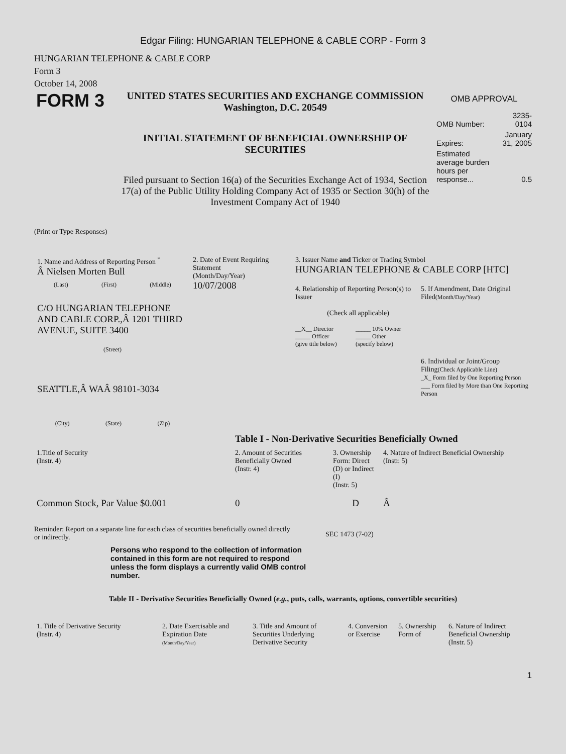Edgar Filing: HUNGARIAN TELEPHONE & CABLE CORP - Form 3
HUNGARIAN TELEPHONE & CABLE CORP
Form 3
October 14, 2008
FORM 3
UNITED STATES SECURITIES AND EXCHANGE COMMISSION
Washington, D.C. 20549
INITIAL STATEMENT OF BENEFICIAL OWNERSHIP OF SECURITIES
Filed pursuant to Section 16(a) of the Securities Exchange Act of 1934, Section 17(a) of the Public Utility Holding Company Act of 1935 or Section 30(h) of the Investment Company Act of 1940
OMB APPROVAL
| OMB Number: | 3235-0104 |
| Expires: | January 31, 2005 |
| Estimated average burden hours per response... | 0.5 |
(Print or Type Responses)
1. Name and Address of Reporting Person <sup>*</sup>
Â Nielsen Morten Bull
(Last) (First) (Middle)
C/O HUNGARIAN TELEPHONE AND CABLE CORP.,Â 1201 THIRD AVENUE, SUITE 3400
(Street)
SEATTLE,Â WAÂ 98101-3034
(City) (State) (Zip)
2. Date of Event Requiring Statement
(Month/Day/Year)
10/07/2008
3. Issuer Name and Ticker or Trading Symbol
HUNGARIAN TELEPHONE & CABLE CORP [HTC]
4. Relationship of Reporting Person(s) to Issuer
(Check all applicable)
__X__ Director
_____ Officer
(give title below)
_____ 10% Owner
_____ Other
(specify below)
5. If Amendment, Date Original Filed(Month/Day/Year)
6. Individual or Joint/Group Filing(Check Applicable Line)
_X_ Form filed by One Reporting Person
___ Form filed by More than One Reporting Person
Table I - Non-Derivative Securities Beneficially Owned
| 1.Title of Security (Instr. 4) | 2. Amount of Securities Beneficially Owned (Instr. 4) | 3. Ownership Form: Direct (D) or Indirect (I) (Instr. 5) | 4. Nature of Indirect Beneficial Ownership (Instr. 5) |
| --- | --- | --- | --- |
| Common Stock, Par Value $0.001 | 0 | D | Â |
Reminder: Report on a separate line for each class of securities beneficially owned directly or indirectly.
SEC 1473 (7-02)
Persons who respond to the collection of information contained in this form are not required to respond unless the form displays a currently valid OMB control number.
Table II - Derivative Securities Beneficially Owned (e.g., puts, calls, warrants, options, convertible securities)
| 1. Title of Derivative Security (Instr. 4) | 2. Date Exercisable and Expiration Date (Month/Day/Year) | 3. Title and Amount of Securities Underlying Derivative Security | 4. Conversion or Exercise | 5. Ownership Form of | 6. Nature of Indirect Beneficial Ownership (Instr. 5) |
| --- | --- | --- | --- | --- | --- |
1